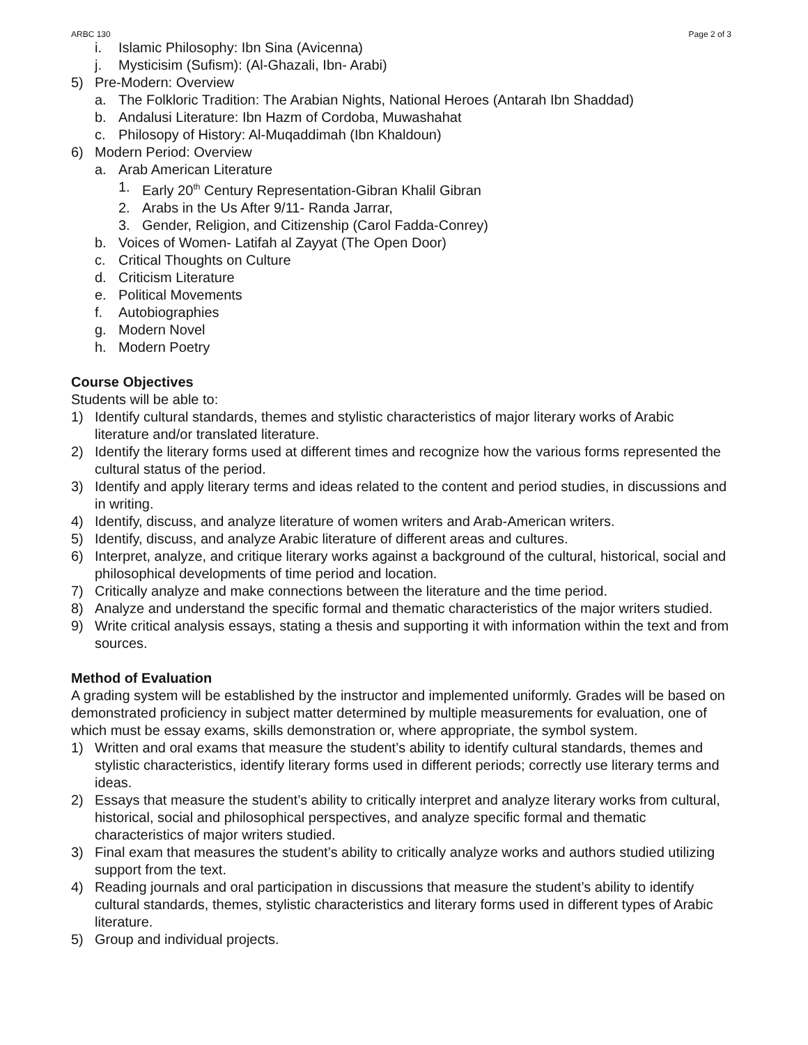ARBC 130 Page 2 of 3
i. Islamic Philosophy: Ibn Sina (Avicenna)
j. Mysticisim (Sufism): (Al-Ghazali, Ibn- Arabi)
5) Pre-Modern: Overview
a. The Folkloric Tradition: The Arabian Nights, National Heroes (Antarah Ibn Shaddad)
b. Andalusi Literature: Ibn Hazm of Cordoba, Muwashahat
c. Philosopy of History: Al-Muqaddimah (Ibn Khaldoun)
6) Modern Period: Overview
a. Arab American Literature
1. Early 20<sup>th</sup> Century Representation-Gibran Khalil Gibran
2. Arabs in the Us After 9/11- Randa Jarrar,
3. Gender, Religion, and Citizenship (Carol Fadda-Conrey)
b. Voices of Women- Latifah al Zayyat (The Open Door)
c. Critical Thoughts on Culture
d. Criticism Literature
e. Political Movements
f. Autobiographies
g. Modern Novel
h. Modern Poetry
Course Objectives
Students will be able to:
1) Identify cultural standards, themes and stylistic characteristics of major literary works of Arabic literature and/or translated literature.
2) Identify the literary forms used at different times and recognize how the various forms represented the cultural status of the period.
3) Identify and apply literary terms and ideas related to the content and period studies, in discussions and in writing.
4) Identify, discuss, and analyze literature of women writers and Arab-American writers.
5) Identify, discuss, and analyze Arabic literature of different areas and cultures.
6) Interpret, analyze, and critique literary works against a background of the cultural, historical, social and philosophical developments of time period and location.
7) Critically analyze and make connections between the literature and the time period.
8) Analyze and understand the specific formal and thematic characteristics of the major writers studied.
9) Write critical analysis essays, stating a thesis and supporting it with information within the text and from sources.
Method of Evaluation
A grading system will be established by the instructor and implemented uniformly. Grades will be based on demonstrated proficiency in subject matter determined by multiple measurements for evaluation, one of which must be essay exams, skills demonstration or, where appropriate, the symbol system.
1) Written and oral exams that measure the student’s ability to identify cultural standards, themes and stylistic characteristics, identify literary forms used in different periods; correctly use literary terms and ideas.
2) Essays that measure the student’s ability to critically interpret and analyze literary works from cultural, historical, social and philosophical perspectives, and analyze specific formal and thematic characteristics of major writers studied.
3) Final exam that measures the student’s ability to critically analyze works and authors studied utilizing support from the text.
4) Reading journals and oral participation in discussions that measure the student’s ability to identify cultural standards, themes, stylistic characteristics and literary forms used in different types of Arabic literature.
5) Group and individual projects.